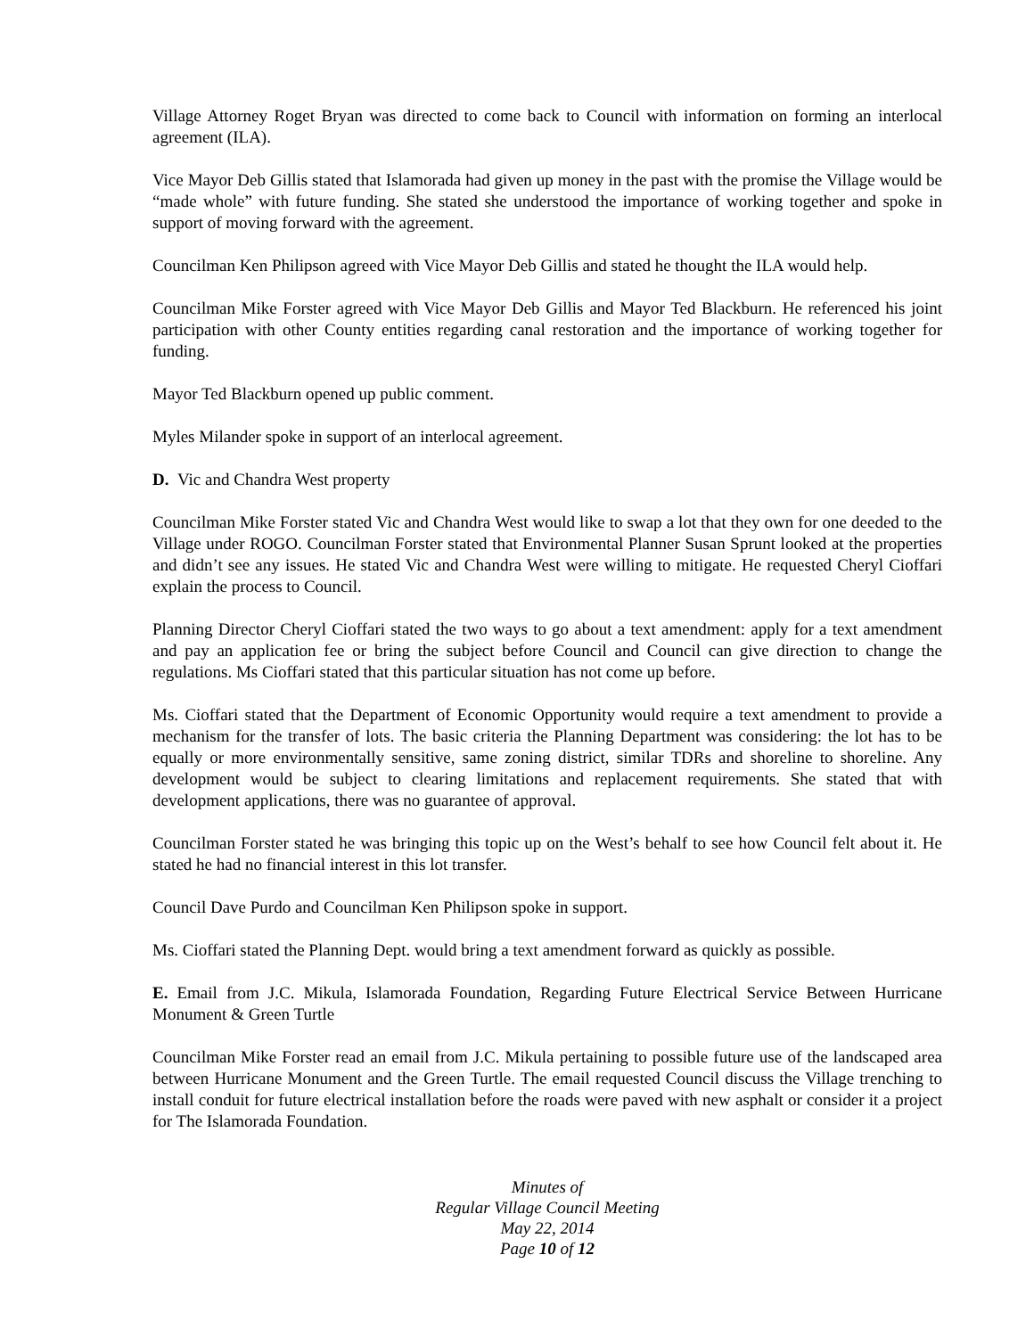Village Attorney Roget Bryan was directed to come back to Council with information on forming an interlocal agreement (ILA).
Vice Mayor Deb Gillis stated that Islamorada had given up money in the past with the promise the Village would be “made whole” with future funding. She stated she understood the importance of working together and spoke in support of moving forward with the agreement.
Councilman Ken Philipson agreed with Vice Mayor Deb Gillis and stated he thought the ILA would help.
Councilman Mike Forster agreed with Vice Mayor Deb Gillis and Mayor Ted Blackburn. He referenced his joint participation with other County entities regarding canal restoration and the importance of working together for funding.
Mayor Ted Blackburn opened up public comment.
Myles Milander spoke in support of an interlocal agreement.
D. Vic and Chandra West property
Councilman Mike Forster stated Vic and Chandra West would like to swap a lot that they own for one deeded to the Village under ROGO. Councilman Forster stated that Environmental Planner Susan Sprunt looked at the properties and didn’t see any issues. He stated Vic and Chandra West were willing to mitigate. He requested Cheryl Cioffari explain the process to Council.
Planning Director Cheryl Cioffari stated the two ways to go about a text amendment: apply for a text amendment and pay an application fee or bring the subject before Council and Council can give direction to change the regulations. Ms Cioffari stated that this particular situation has not come up before.
Ms. Cioffari stated that the Department of Economic Opportunity would require a text amendment to provide a mechanism for the transfer of lots. The basic criteria the Planning Department was considering: the lot has to be equally or more environmentally sensitive, same zoning district, similar TDRs and shoreline to shoreline. Any development would be subject to clearing limitations and replacement requirements. She stated that with development applications, there was no guarantee of approval.
Councilman Forster stated he was bringing this topic up on the West’s behalf to see how Council felt about it. He stated he had no financial interest in this lot transfer.
Council Dave Purdo and Councilman Ken Philipson spoke in support.
Ms. Cioffari stated the Planning Dept. would bring a text amendment forward as quickly as possible.
E. Email from J.C. Mikula, Islamorada Foundation, Regarding Future Electrical Service Between Hurricane Monument & Green Turtle
Councilman Mike Forster read an email from J.C. Mikula pertaining to possible future use of the landscaped area between Hurricane Monument and the Green Turtle. The email requested Council discuss the Village trenching to install conduit for future electrical installation before the roads were paved with new asphalt or consider it a project for The Islamorada Foundation.
Minutes of
Regular Village Council Meeting
May 22, 2014
Page 10 of 12